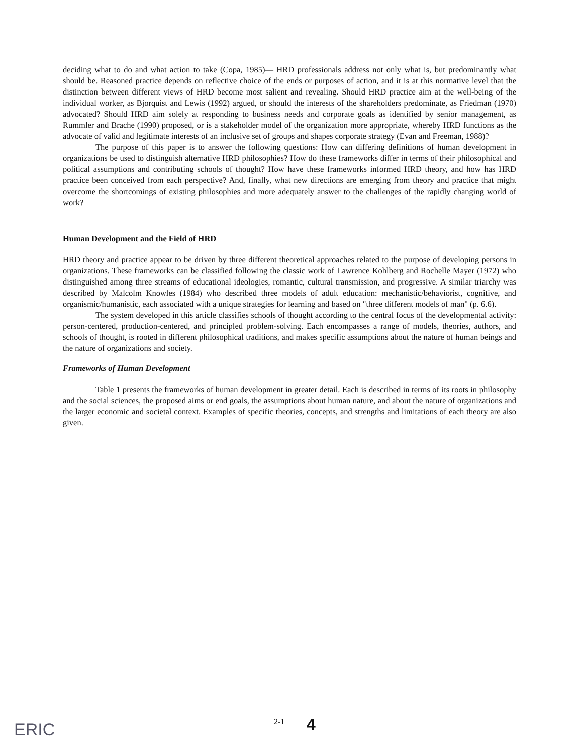deciding what to do and what action to take (Copa, 1985)— HRD professionals address not only what is, but predominantly what should be. Reasoned practice depends on reflective choice of the ends or purposes of action, and it is at this normative level that the distinction between different views of HRD become most salient and revealing. Should HRD practice aim at the well-being of the individual worker, as Bjorquist and Lewis (1992) argued, or should the interests of the shareholders predominate, as Friedman (1970) advocated? Should HRD aim solely at responding to business needs and corporate goals as identified by senior management, as Rummler and Brache (1990) proposed, or is a stakeholder model of the organization more appropriate, whereby HRD functions as the advocate of valid and legitimate interests of an inclusive set of groups and shapes corporate strategy (Evan and Freeman, 1988)?
The purpose of this paper is to answer the following questions: How can differing definitions of human development in organizations be used to distinguish alternative HRD philosophies? How do these frameworks differ in terms of their philosophical and political assumptions and contributing schools of thought? How have these frameworks informed HRD theory, and how has HRD practice been conceived from each perspective? And, finally, what new directions are emerging from theory and practice that might overcome the shortcomings of existing philosophies and more adequately answer to the challenges of the rapidly changing world of work?
Human Development and the Field of HRD
HRD theory and practice appear to be driven by three different theoretical approaches related to the purpose of developing persons in organizations. These frameworks can be classified following the classic work of Lawrence Kohlberg and Rochelle Mayer (1972) who distinguished among three streams of educational ideologies, romantic, cultural transmission, and progressive. A similar triarchy was described by Malcolm Knowles (1984) who described three models of adult education: mechanistic/behaviorist, cognitive, and organismic/humanistic, each associated with a unique strategies for learning and based on "three different models of man" (p. 6.6).
The system developed in this article classifies schools of thought according to the central focus of the developmental activity: person-centered, production-centered, and principled problem-solving. Each encompasses a range of models, theories, authors, and schools of thought, is rooted in different philosophical traditions, and makes specific assumptions about the nature of human beings and the nature of organizations and society.
Frameworks of Human Development
Table 1 presents the frameworks of human development in greater detail. Each is described in terms of its roots in philosophy and the social sciences, the proposed aims or end goals, the assumptions about human nature, and about the nature of organizations and the larger economic and societal context. Examples of specific theories, concepts, and strengths and limitations of each theory are also given.
ERIC
2-1 4